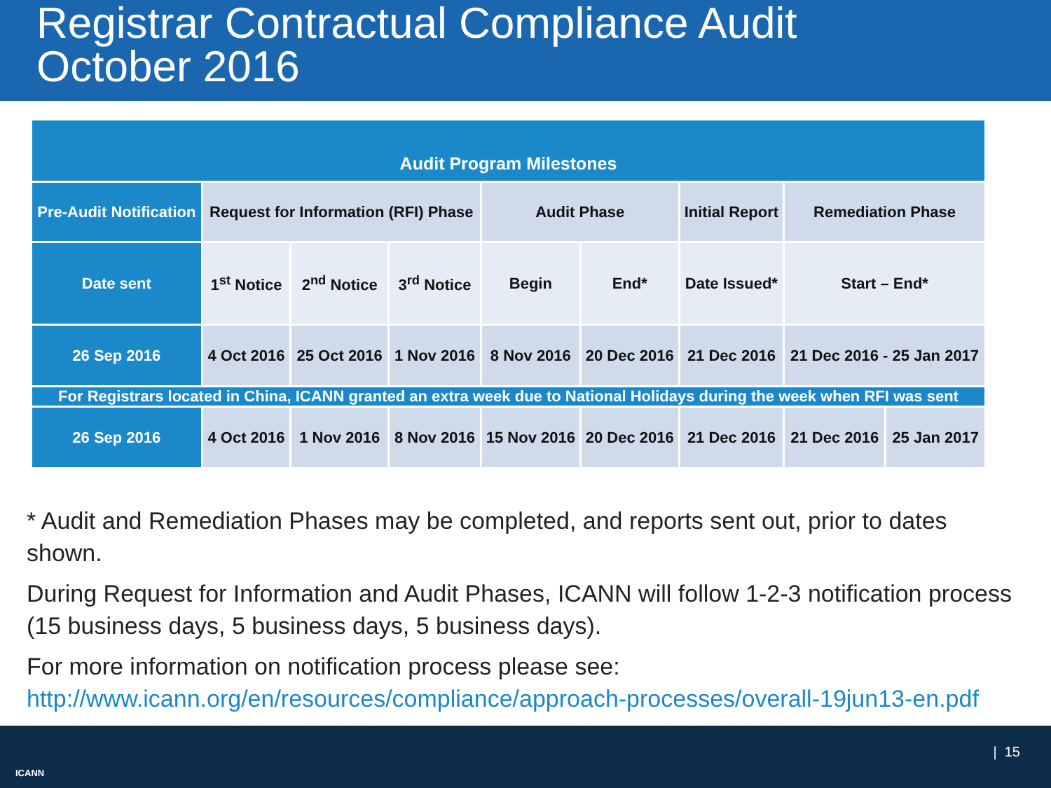Registrar Contractual Compliance Audit
October 2016
| Audit Program Milestones | | | | | | | | |
| --- | --- | --- | --- | --- | --- | --- | --- | --- |
| Pre-Audit Notification | Request for Information (RFI) Phase | | | Audit Phase | | Initial Report | Remediation Phase | |
| Date sent | 1<sup>st</sup> Notice | 2<sup>nd</sup> Notice | 3<sup>rd</sup> Notice | Begin | End* | Date Issued* | Start – End* | |
| 26 Sep 2016 | 4 Oct 2016 | 25 Oct 2016 | 1 Nov 2016 | 8 Nov 2016 | 20 Dec 2016 | 21 Dec 2016 | 21 Dec 2016 - 25 Jan 2017 | |
| For Registrars located in China, ICANN granted an extra week due to National Holidays during the week when RFI was sent | | | | | | | | |
| 26 Sep 2016 | 4 Oct 2016 | 1 Nov 2016 | 8 Nov 2016 | 15 Nov 2016 | 20 Dec 2016 | 21 Dec 2016 | 21 Dec 2016 | 25 Jan 2017 |
* Audit and Remediation Phases may be completed, and reports sent out, prior to dates shown.
During Request for Information and Audit Phases, ICANN will follow 1-2-3 notification process (15 business days, 5 business days, 5 business days).
For more information on notification process please see: http://www.icann.org/en/resources/compliance/approach-processes/overall-19jun13-en.pdf
ICANN
| 15